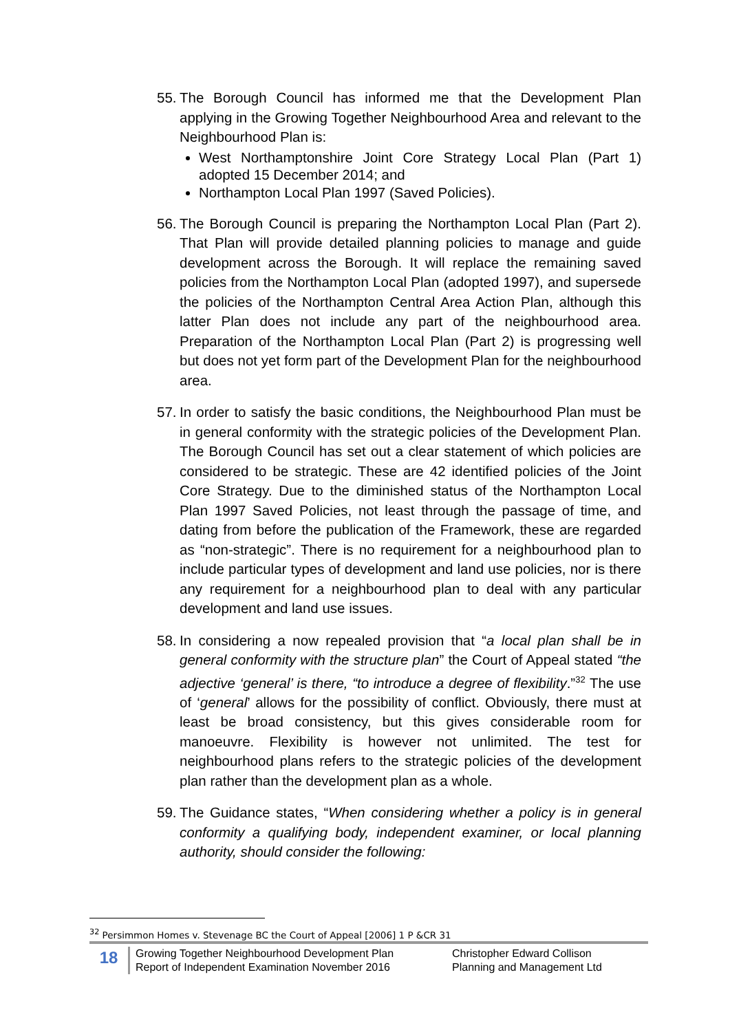55.
The Borough Council has informed me that the Development Plan applying in the Growing Together Neighbourhood Area and relevant to the Neighbourhood Plan is:
West Northamptonshire Joint Core Strategy Local Plan (Part 1) adopted 15 December 2014; and
Northampton Local Plan 1997 (Saved Policies).
56.
The Borough Council is preparing the Northampton Local Plan (Part 2). That Plan will provide detailed planning policies to manage and guide development across the Borough. It will replace the remaining saved policies from the Northampton Local Plan (adopted 1997), and supersede the policies of the Northampton Central Area Action Plan, although this latter Plan does not include any part of the neighbourhood area. Preparation of the Northampton Local Plan (Part 2) is progressing well but does not yet form part of the Development Plan for the neighbourhood area.
57.
In order to satisfy the basic conditions, the Neighbourhood Plan must be in general conformity with the strategic policies of the Development Plan. The Borough Council has set out a clear statement of which policies are considered to be strategic. These are 42 identified policies of the Joint Core Strategy. Due to the diminished status of the Northampton Local Plan 1997 Saved Policies, not least through the passage of time, and dating from before the publication of the Framework, these are regarded as “non-strategic”. There is no requirement for a neighbourhood plan to include particular types of development and land use policies, nor is there any requirement for a neighbourhood plan to deal with any particular development and land use issues.
58.
In considering a now repealed provision that “a local plan shall be in general conformity with the structure plan” the Court of Appeal stated “the adjective ‘general’ is there, “to introduce a degree of flexibility.”<sup>32</sup> The use of ‘general’ allows for the possibility of conflict. Obviously, there must at least be broad consistency, but this gives considerable room for manoeuvre. Flexibility is however not unlimited. The test for neighbourhood plans refers to the strategic policies of the development plan rather than the development plan as a whole.
59.
The Guidance states, “When considering whether a policy is in general conformity a qualifying body, independent examiner, or local planning authority, should consider the following:
<sup>32</sup> Persimmon Homes v. Stevenage BC the Court of Appeal [2006] 1 P &CR 31
18
Growing Together Neighbourhood Development Plan
Report of Independent Examination November 2016
Christopher Edward Collison
Planning and Management Ltd